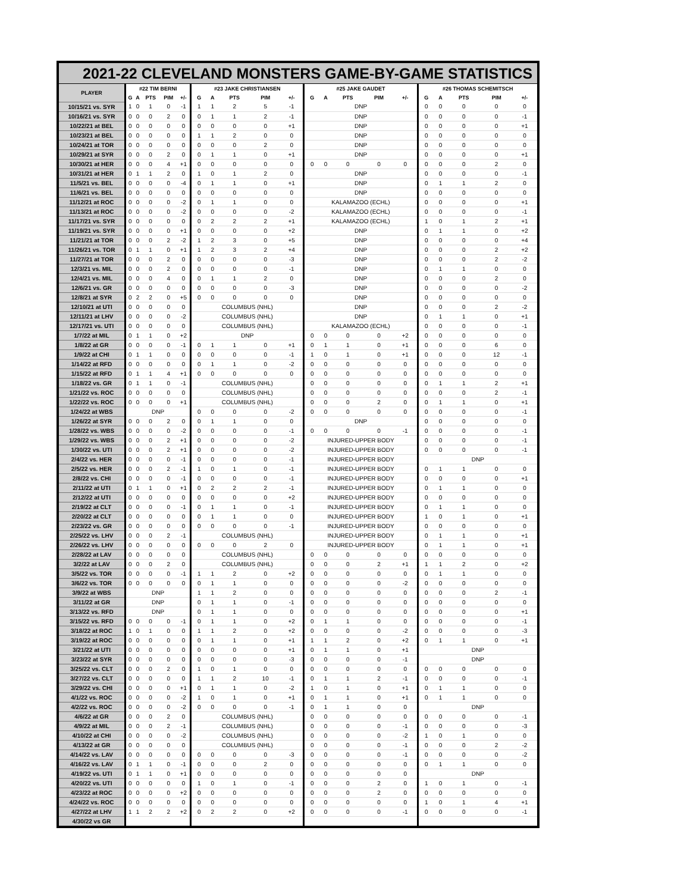| 2021-22 CLEVELAND MONSTERS GAME-BY-GAME STATISTICS | | | | | | | | | | | | | | | | | | | | |
| --- | --- | --- | --- | --- | --- | --- | --- | --- | --- | --- | --- | --- | --- | --- | --- | --- | --- | --- | --- | --- |
| PLAYER | #22 TIM BERNI | | | | | #23 JAKE CHRISTIANSEN | | | | | #25 JAKE GAUDET | | | | | #26 THOMAS SCHEMITSCH | | | | |
| | G | A | PTS | PIM | +/- | G | A | PTS | PIM | +/- | G | A | PTS | PIM | +/- | G | A | PTS | PIM | +/- |
| 10/15/21 vs. SYR | 1 | 0 | 1 | 0 | -1 | 1 | 1 | 2 | 5 | -1 | DNP | | | | | 0 | 0 | 0 | 0 | 0 |
| 10/16/21 vs. SYR | 0 | 0 | 0 | 2 | 0 | 0 | 1 | 1 | 2 | -1 | DNP | | | | | 0 | 0 | 0 | 0 | -1 |
| 10/22/21 at BEL | 0 | 0 | 0 | 0 | 0 | 0 | 0 | 0 | 0 | +1 | DNP | | | | | 0 | 0 | 0 | 0 | +1 |
| 10/23/21 at BEL | 0 | 0 | 0 | 0 | 0 | 1 | 1 | 2 | 0 | 0 | DNP | | | | | 0 | 0 | 0 | 0 | 0 |
| 10/24/21 at TOR | 0 | 0 | 0 | 0 | 0 | 0 | 0 | 0 | 2 | 0 | DNP | | | | | 0 | 0 | 0 | 0 | 0 |
| 10/29/21 at SYR | 0 | 0 | 0 | 2 | 0 | 0 | 1 | 1 | 0 | +1 | DNP | | | | | 0 | 0 | 0 | 0 | +1 |
| 10/30/21 at HER | 0 | 0 | 0 | 4 | +1 | 0 | 0 | 0 | 0 | 0 | 0 | 0 | 0 | 0 | 0 | 0 | 0 | 0 | 2 | 0 |
| 10/31/21 at HER | 0 | 1 | 1 | 2 | 0 | 1 | 0 | 1 | 2 | 0 | DNP | | | | | 0 | 0 | 0 | 0 | -1 |
| 11/5/21 vs. BEL | 0 | 0 | 0 | 0 | -4 | 0 | 1 | 1 | 0 | +1 | DNP | | | | | 0 | 1 | 1 | 2 | 0 |
| 11/6/21 vs. BEL | 0 | 0 | 0 | 0 | 0 | 0 | 0 | 0 | 0 | 0 | DNP | | | | | 0 | 0 | 0 | 0 | 0 |
| 11/12/21 at ROC | 0 | 0 | 0 | 0 | -2 | 0 | 1 | 1 | 0 | 0 | KALAMAZOO (ECHL) | | | | | 0 | 0 | 0 | 0 | +1 |
| 11/13/21 at ROC | 0 | 0 | 0 | 0 | -2 | 0 | 0 | 0 | 0 | -2 | KALAMAZOO (ECHL) | | | | | 0 | 0 | 0 | 0 | -1 |
| 11/17/21 vs. SYR | 0 | 0 | 0 | 0 | 0 | 0 | 2 | 2 | 2 | +1 | KALAMAZOO (ECHL) | | | | | 1 | 0 | 1 | 2 | +1 |
| 11/19/21 vs. SYR | 0 | 0 | 0 | 0 | +1 | 0 | 0 | 0 | 0 | +2 | DNP | | | | | 0 | 1 | 1 | 0 | +2 |
| 11/21/21 at TOR | 0 | 0 | 0 | 2 | -2 | 1 | 2 | 3 | 0 | +5 | DNP | | | | | 0 | 0 | 0 | 0 | +4 |
| 11/26/21 vs. TOR | 0 | 1 | 1 | 0 | +1 | 1 | 2 | 3 | 2 | +4 | DNP | | | | | 0 | 0 | 0 | 2 | +2 |
| 11/27/21 at TOR | 0 | 0 | 0 | 2 | 0 | 0 | 0 | 0 | 0 | -3 | DNP | | | | | 0 | 0 | 0 | 2 | -2 |
| 12/3/21 vs. MIL | 0 | 0 | 0 | 2 | 0 | 0 | 0 | 0 | 0 | -1 | DNP | | | | | 0 | 1 | 1 | 0 | 0 |
| 12/4/21 vs. MIL | 0 | 0 | 0 | 4 | 0 | 0 | 1 | 1 | 2 | 0 | DNP | | | | | 0 | 0 | 0 | 2 | 0 |
| 12/6/21 vs. GR | 0 | 0 | 0 | 0 | 0 | 0 | 0 | 0 | 0 | -3 | DNP | | | | | 0 | 0 | 0 | 0 | -2 |
| 12/8/21 at SYR | 0 | 2 | 2 | 0 | +5 | 0 | 0 | 0 | 0 | 0 | DNP | | | | | 0 | 0 | 0 | 0 | 0 |
| 12/10/21 at UTI | 0 | 0 | 0 | 0 | 0 | COLUMBUS (NHL) | | | | | DNP | | | | | 0 | 0 | 0 | 2 | -2 |
| 12/11/21 at LHV | 0 | 0 | 0 | 0 | -2 | COLUMBUS (NHL) | | | | | DNP | | | | | 0 | 1 | 1 | 0 | +1 |
| 12/17/21 vs. UTI | 0 | 0 | 0 | 0 | 0 | COLUMBUS (NHL) | | | | | KALAMAZOO (ECHL) | | | | | 0 | 0 | 0 | 0 | -1 |
| 1/7/22 at MIL | 0 | 1 | 1 | 0 | +2 | DNP | | | | | 0 | 0 | 0 | 0 | +2 | 0 | 0 | 0 | 0 | 0 |
| 1/8/22 at GR | 0 | 0 | 0 | 0 | -1 | 0 | 1 | 1 | 0 | +1 | 0 | 1 | 1 | 0 | +1 | 0 | 0 | 0 | 6 | 0 |
| 1/9/22 at CHI | 0 | 1 | 1 | 0 | 0 | 0 | 0 | 0 | 0 | -1 | 1 | 0 | 1 | 0 | +1 | 0 | 0 | 0 | 12 | -1 |
| 1/14/22 at RFD | 0 | 0 | 0 | 0 | 0 | 0 | 1 | 1 | 0 | -2 | 0 | 0 | 0 | 0 | 0 | 0 | 0 | 0 | 0 | 0 |
| 1/15/22 at RFD | 0 | 1 | 1 | 4 | +1 | 0 | 0 | 0 | 0 | 0 | 0 | 0 | 0 | 0 | 0 | 0 | 0 | 0 | 0 | 0 |
| 1/18/22 vs. GR | 0 | 1 | 1 | 0 | -1 | COLUMBUS (NHL) | | | | | 0 | 0 | 0 | 0 | 0 | 0 | 1 | 1 | 2 | +1 |
| 1/21/22 vs. ROC | 0 | 0 | 0 | 0 | 0 | COLUMBUS (NHL) | | | | | 0 | 0 | 0 | 0 | 0 | 0 | 0 | 0 | 2 | -1 |
| 1/22/22 vs. ROC | 0 | 0 | 0 | 0 | +1 | COLUMBUS (NHL) | | | | | 0 | 0 | 0 | 2 | 0 | 0 | 1 | 1 | 0 | +1 |
| 1/24/22 at WBS | DNP | | | | | 0 | 0 | 0 | 0 | -2 | 0 | 0 | 0 | 0 | 0 | 0 | 0 | 0 | 0 | -1 |
| 1/26/22 at SYR | 0 | 0 | 0 | 2 | 0 | 0 | 1 | 1 | 0 | 0 | DNP | | | | | 0 | 0 | 0 | 0 | 0 |
| 1/28/22 vs. WBS | 0 | 0 | 0 | 0 | -2 | 0 | 0 | 0 | 0 | -1 | 0 | 0 | 0 | 0 | -1 | 0 | 0 | 0 | 0 | -1 |
| 1/29/22 vs. WBS | 0 | 0 | 0 | 2 | +1 | 0 | 0 | 0 | 0 | -2 | INJURED-UPPER BODY | | | | | 0 | 0 | 0 | 0 | -1 |
| 1/30/22 vs. UTI | 0 | 0 | 0 | 2 | +1 | 0 | 0 | 0 | 0 | -2 | INJURED-UPPER BODY | | | | | 0 | 0 | 0 | 0 | -1 |
| 2/4/22 vs. HER | 0 | 0 | 0 | 0 | -1 | 0 | 0 | 0 | 0 | -1 | INJURED-UPPER BODY | | | | | DNP | | | | |
| 2/5/22 vs. HER | 0 | 0 | 0 | 2 | -1 | 1 | 0 | 1 | 0 | -1 | INJURED-UPPER BODY | | | | | 0 | 1 | 1 | 0 | 0 |
| 2/8/22 vs. CHI | 0 | 0 | 0 | 0 | -1 | 0 | 0 | 0 | 0 | -1 | INJURED-UPPER BODY | | | | | 0 | 0 | 0 | 0 | +1 |
| 2/11/22 at UTI | 0 | 1 | 1 | 0 | +1 | 0 | 2 | 2 | 2 | -1 | INJURED-UPPER BODY | | | | | 0 | 1 | 1 | 0 | 0 |
| 2/12/22 at UTI | 0 | 0 | 0 | 0 | 0 | 0 | 0 | 0 | 0 | +2 | INJURED-UPPER BODY | | | | | 0 | 0 | 0 | 0 | 0 |
| 2/19/22 at CLT | 0 | 0 | 0 | 0 | -1 | 0 | 1 | 1 | 0 | -1 | INJURED-UPPER BODY | | | | | 0 | 1 | 1 | 0 | 0 |
| 2/20/22 at CLT | 0 | 0 | 0 | 0 | 0 | 0 | 1 | 1 | 0 | 0 | INJURED-UPPER BODY | | | | | 1 | 0 | 1 | 0 | +1 |
| 2/23/22 vs. GR | 0 | 0 | 0 | 0 | 0 | 0 | 0 | 0 | 0 | -1 | INJURED-UPPER BODY | | | | | 0 | 0 | 0 | 0 | 0 |
| 2/25/22 vs. LHV | 0 | 0 | 0 | 2 | -1 | COLUMBUS (NHL) | | | | | INJURED-UPPER BODY | | | | | 0 | 1 | 1 | 0 | +1 |
| 2/26/22 vs. LHV | 0 | 0 | 0 | 0 | 0 | 0 | 0 | 0 | 2 | 0 | INJURED-UPPER BODY | | | | | 0 | 1 | 1 | 0 | +1 |
| 2/28/22 at LAV | 0 | 0 | 0 | 0 | 0 | COLUMBUS (NHL) | | | | | 0 | 0 | 0 | 0 | 0 | 0 | 0 | 0 | 0 | 0 |
| 3/2/22 at LAV | 0 | 0 | 0 | 2 | 0 | COLUMBUS (NHL) | | | | | 0 | 0 | 0 | 2 | +1 | 1 | 1 | 2 | 0 | +2 |
| 3/5/22 vs. TOR | 0 | 0 | 0 | 0 | -1 | 1 | 1 | 2 | 0 | +2 | 0 | 0 | 0 | 0 | 0 | 0 | 1 | 1 | 0 | 0 |
| 3/6/22 vs. TOR | 0 | 0 | 0 | 0 | 0 | 0 | 1 | 1 | 0 | 0 | 0 | 0 | 0 | 0 | -2 | 0 | 0 | 0 | 0 | 0 |
| 3/9/22 at WBS | DNP | | | | | 1 | 1 | 2 | 0 | 0 | 0 | 0 | 0 | 0 | 0 | 0 | 0 | 0 | 2 | -1 |
| 3/11/22 at GR | DNP | | | | | 0 | 1 | 1 | 0 | -1 | 0 | 0 | 0 | 0 | 0 | 0 | 0 | 0 | 0 | 0 |
| 3/13/22 vs. RFD | DNP | | | | | 0 | 1 | 1 | 0 | 0 | 0 | 0 | 0 | 0 | 0 | 0 | 0 | 0 | 0 | +1 |
| 3/15/22 vs. RFD | 0 | 0 | 0 | 0 | -1 | 0 | 1 | 1 | 0 | +2 | 0 | 1 | 1 | 0 | 0 | 0 | 0 | 0 | 0 | -1 |
| 3/18/22 at ROC | 1 | 0 | 1 | 0 | 0 | 1 | 1 | 2 | 0 | +2 | 0 | 0 | 0 | 0 | -2 | 0 | 0 | 0 | 0 | -3 |
| 3/19/22 at ROC | 0 | 0 | 0 | 0 | 0 | 0 | 1 | 1 | 0 | +1 | 1 | 1 | 2 | 0 | +2 | 0 | 1 | 1 | 0 | +1 |
| 3/21/22 at UTI | 0 | 0 | 0 | 0 | 0 | 0 | 0 | 0 | 0 | +1 | 0 | 1 | 1 | 0 | +1 | DNP | | | | |
| 3/23/22 at SYR | 0 | 0 | 0 | 0 | 0 | 0 | 0 | 0 | 0 | -3 | 0 | 0 | 0 | 0 | -1 | DNP | | | | |
| 3/25/22 vs. CLT | 0 | 0 | 0 | 2 | 0 | 1 | 0 | 1 | 0 | 0 | 0 | 0 | 0 | 0 | 0 | 0 | 0 | 0 | 0 | 0 |
| 3/27/22 vs. CLT | 0 | 0 | 0 | 0 | 0 | 1 | 1 | 2 | 10 | -1 | 0 | 1 | 1 | 2 | -1 | 0 | 0 | 0 | 0 | -1 |
| 3/29/22 vs. CHI | 0 | 0 | 0 | 0 | +1 | 0 | 1 | 1 | 0 | -2 | 1 | 0 | 1 | 0 | +1 | 0 | 1 | 1 | 0 | 0 |
| 4/1/22 vs. ROC | 0 | 0 | 0 | 0 | -2 | 1 | 0 | 1 | 0 | +1 | 0 | 1 | 1 | 0 | +1 | 0 | 1 | 1 | 0 | 0 |
| 4/2/22 vs. ROC | 0 | 0 | 0 | 0 | -2 | 0 | 0 | 0 | 0 | -1 | 0 | 1 | 1 | 0 | 0 | DNP | | | | |
| 4/6/22 at GR | 0 | 0 | 0 | 2 | 0 | COLUMBUS (NHL) | | | | | 0 | 0 | 0 | 0 | 0 | 0 | 0 | 0 | 0 | -1 |
| 4/9/22 at MIL | 0 | 0 | 0 | 2 | -1 | COLUMBUS (NHL) | | | | | 0 | 0 | 0 | 0 | -1 | 0 | 0 | 0 | 0 | -3 |
| 4/10/22 at CHI | 0 | 0 | 0 | 0 | -2 | COLUMBUS (NHL) | | | | | 0 | 0 | 0 | 0 | -2 | 1 | 0 | 1 | 0 | 0 |
| 4/13/22 at GR | 0 | 0 | 0 | 0 | 0 | COLUMBUS (NHL) | | | | | 0 | 0 | 0 | 0 | -1 | 0 | 0 | 0 | 2 | -2 |
| 4/14/22 vs. LAV | 0 | 0 | 0 | 0 | 0 | 0 | 0 | 0 | 0 | -3 | 0 | 0 | 0 | 0 | -1 | 0 | 0 | 0 | 0 | -2 |
| 4/16/22 vs. LAV | 0 | 1 | 1 | 0 | -1 | 0 | 0 | 0 | 2 | 0 | 0 | 0 | 0 | 0 | 0 | 0 | 1 | 1 | 0 | 0 |
| 4/19/22 vs. UTI | 0 | 1 | 1 | 0 | +1 | 0 | 0 | 0 | 0 | 0 | 0 | 0 | 0 | 0 | 0 | DNP | | | | |
| 4/20/22 vs. UTI | 0 | 0 | 0 | 0 | 0 | 1 | 0 | 1 | 0 | -1 | 0 | 0 | 0 | 2 | 0 | 1 | 0 | 1 | 0 | -1 |
| 4/23/22 at ROC | 0 | 0 | 0 | 0 | +2 | 0 | 0 | 0 | 0 | 0 | 0 | 0 | 0 | 2 | 0 | 0 | 0 | 0 | 0 | 0 |
| 4/24/22 vs. ROC | 0 | 0 | 0 | 0 | 0 | 0 | 0 | 0 | 0 | 0 | 0 | 0 | 0 | 0 | 0 | 1 | 0 | 1 | 4 | +1 |
| 4/27/22 at LHV | 1 | 1 | 2 | 2 | +2 | 0 | 2 | 2 | 0 | +2 | 0 | 0 | 0 | 0 | -1 | 0 | 0 | 0 | 0 | -1 |
| 4/30/22 vs GR | | | | | | | | | | | | | | | | | | | | |